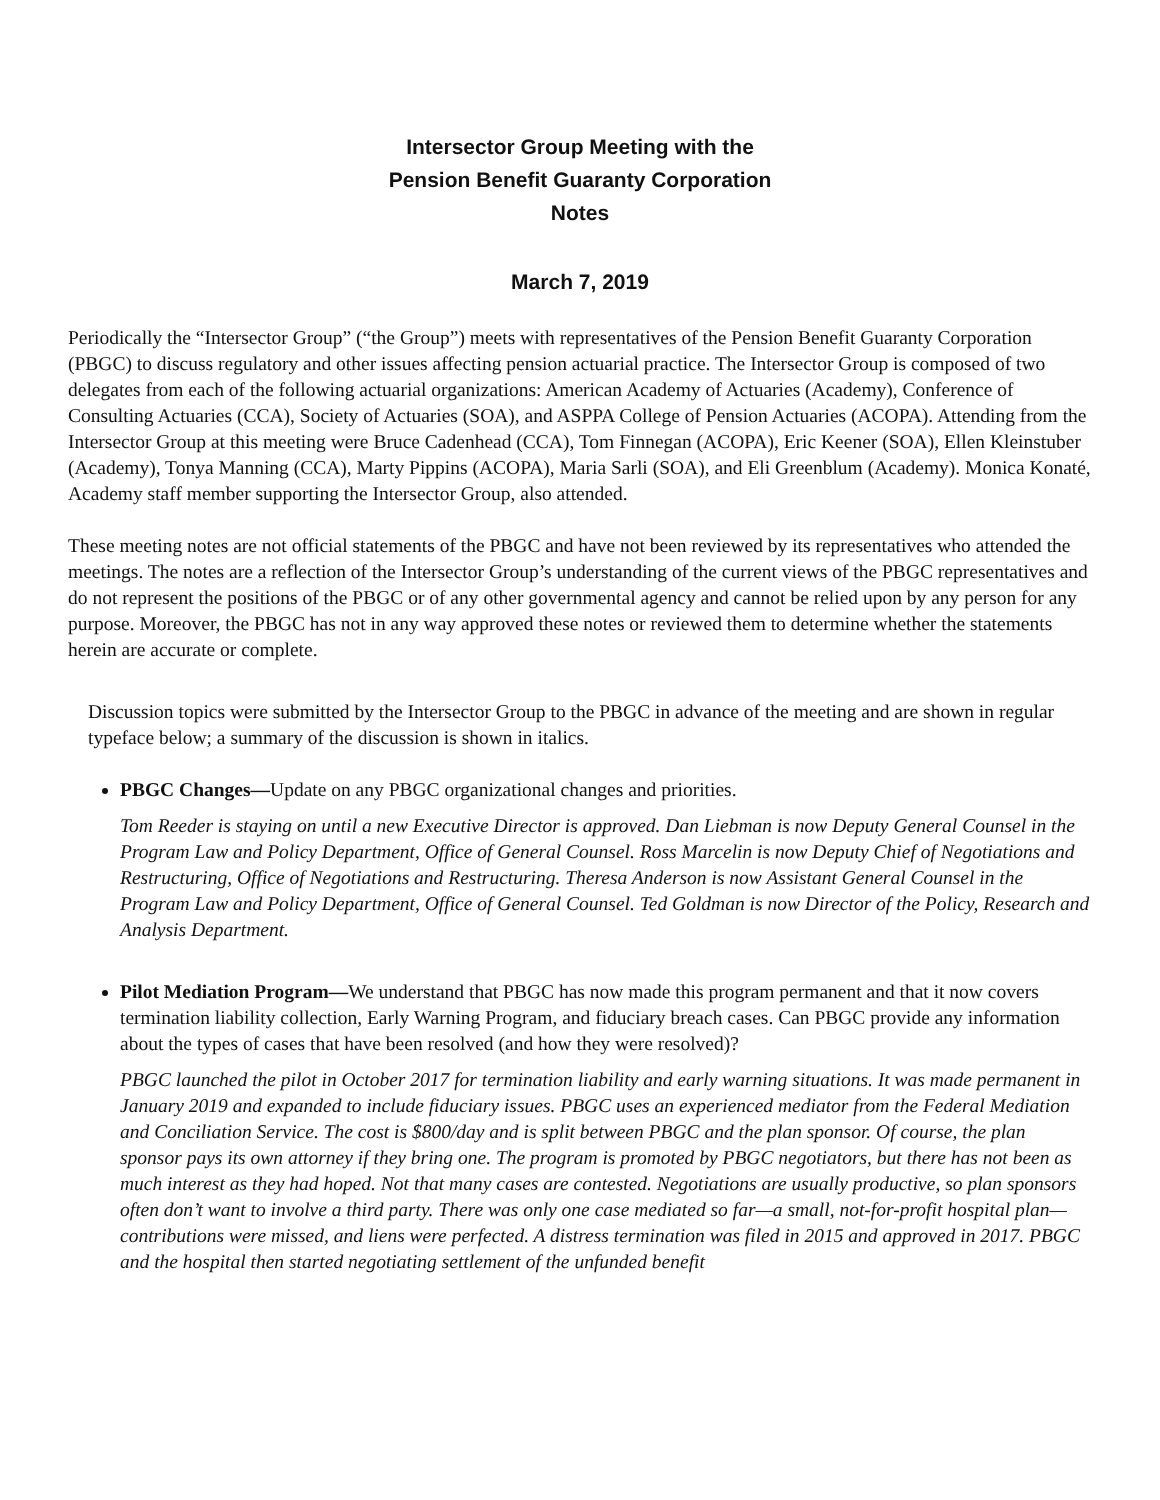Intersector Group Meeting with the
Pension Benefit Guaranty Corporation
Notes
March 7, 2019
Periodically the “Intersector Group” (“the Group”) meets with representatives of the Pension Benefit Guaranty Corporation (PBGC) to discuss regulatory and other issues affecting pension actuarial practice. The Intersector Group is composed of two delegates from each of the following actuarial organizations: American Academy of Actuaries (Academy), Conference of Consulting Actuaries (CCA), Society of Actuaries (SOA), and ASPPA College of Pension Actuaries (ACOPA). Attending from the Intersector Group at this meeting were Bruce Cadenhead (CCA), Tom Finnegan (ACOPA), Eric Keener (SOA), Ellen Kleinstuber (Academy), Tonya Manning (CCA), Marty Pippins (ACOPA), Maria Sarli (SOA), and Eli Greenblum (Academy). Monica Konaté, Academy staff member supporting the Intersector Group, also attended.
These meeting notes are not official statements of the PBGC and have not been reviewed by its representatives who attended the meetings. The notes are a reflection of the Intersector Group’s understanding of the current views of the PBGC representatives and do not represent the positions of the PBGC or of any other governmental agency and cannot be relied upon by any person for any purpose. Moreover, the PBGC has not in any way approved these notes or reviewed them to determine whether the statements herein are accurate or complete.
Discussion topics were submitted by the Intersector Group to the PBGC in advance of the meeting and are shown in regular typeface below; a summary of the discussion is shown in italics.
PBGC Changes—Update on any PBGC organizational changes and priorities.
Tom Reeder is staying on until a new Executive Director is approved. Dan Liebman is now Deputy General Counsel in the Program Law and Policy Department, Office of General Counsel. Ross Marcelin is now Deputy Chief of Negotiations and Restructuring, Office of Negotiations and Restructuring. Theresa Anderson is now Assistant General Counsel in the Program Law and Policy Department, Office of General Counsel. Ted Goldman is now Director of the Policy, Research and Analysis Department.
Pilot Mediation Program—We understand that PBGC has now made this program permanent and that it now covers termination liability collection, Early Warning Program, and fiduciary breach cases. Can PBGC provide any information about the types of cases that have been resolved (and how they were resolved)?
PBGC launched the pilot in October 2017 for termination liability and early warning situations. It was made permanent in January 2019 and expanded to include fiduciary issues. PBGC uses an experienced mediator from the Federal Mediation and Conciliation Service. The cost is $800/day and is split between PBGC and the plan sponsor. Of course, the plan sponsor pays its own attorney if they bring one. The program is promoted by PBGC negotiators, but there has not been as much interest as they had hoped. Not that many cases are contested. Negotiations are usually productive, so plan sponsors often don’t want to involve a third party. There was only one case mediated so far—a small, not-for-profit hospital plan—contributions were missed, and liens were perfected. A distress termination was filed in 2015 and approved in 2017. PBGC and the hospital then started negotiating settlement of the unfunded benefit